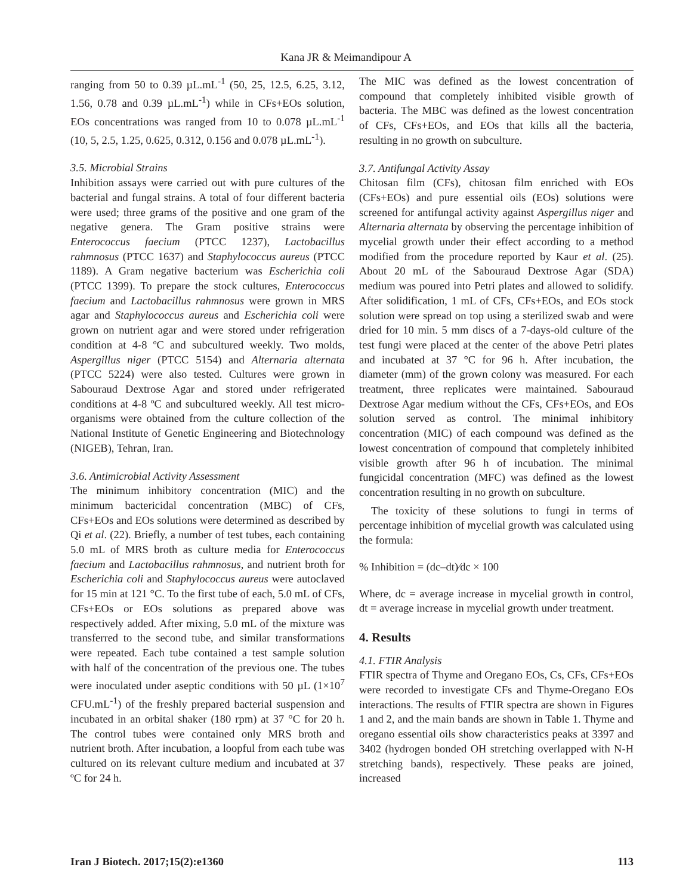Kana JR & Meimandipour A
ranging from 50 to 0.39 µL.mL<sup>-1</sup> (50, 25, 12.5, 6.25, 3.12, 1.56, 0.78 and 0.39 µL.mL<sup>-1</sup>) while in CFs+EOs solution, EOs concentrations was ranged from 10 to 0.078 µL.mL<sup>-1</sup> (10, 5, 2.5, 1.25, 0.625, 0.312, 0.156 and 0.078 µL.mL<sup>-1</sup>).
3.5. Microbial Strains
Inhibition assays were carried out with pure cultures of the bacterial and fungal strains. A total of four different bacteria were used; three grams of the positive and one gram of the negative genera. The Gram positive strains were Enterococcus faecium (PTCC 1237), Lactobacillus rahmnosus (PTCC 1637) and Staphylococcus aureus (PTCC 1189). A Gram negative bacterium was Escherichia coli (PTCC 1399). To prepare the stock cultures, Enterococcus faecium and Lactobacillus rahmnosus were grown in MRS agar and Staphylococcus aureus and Escherichia coli were grown on nutrient agar and were stored under refrigeration condition at 4-8 ºC and subcultured weekly. Two molds, Aspergillus niger (PTCC 5154) and Alternaria alternata (PTCC 5224) were also tested. Cultures were grown in Sabouraud Dextrose Agar and stored under refrigerated conditions at 4-8 ºC and subcultured weekly. All test micro-organisms were obtained from the culture collection of the National Institute of Genetic Engineering and Biotechnology (NIGEB), Tehran, Iran.
3.6. Antimicrobial Activity Assessment
The minimum inhibitory concentration (MIC) and the minimum bactericidal concentration (MBC) of CFs, CFs+EOs and EOs solutions were determined as described by Qi et al. (22). Briefly, a number of test tubes, each containing 5.0 mL of MRS broth as culture media for Enterococcus faecium and Lactobacillus rahmnosus, and nutrient broth for Escherichia coli and Staphylococcus aureus were autoclaved for 15 min at 121 °C. To the first tube of each, 5.0 mL of CFs, CFs+EOs or EOs solutions as prepared above was respectively added. After mixing, 5.0 mL of the mixture was transferred to the second tube, and similar transformations were repeated. Each tube contained a test sample solution with half of the concentration of the previous one. The tubes were inoculated under aseptic conditions with 50 µL (1×10<sup>7</sup> CFU.mL<sup>-1</sup>) of the freshly prepared bacterial suspension and incubated in an orbital shaker (180 rpm) at 37 °C for 20 h. The control tubes were contained only MRS broth and nutrient broth. After incubation, a loopful from each tube was cultured on its relevant culture medium and incubated at 37 ºC for 24 h.
The MIC was defined as the lowest concentration of compound that completely inhibited visible growth of bacteria. The MBC was defined as the lowest concentration of CFs, CFs+EOs, and EOs that kills all the bacteria, resulting in no growth on subculture.
3.7. Antifungal Activity Assay
Chitosan film (CFs), chitosan film enriched with EOs (CFs+EOs) and pure essential oils (EOs) solutions were screened for antifungal activity against Aspergillus niger and Alternaria alternata by observing the percentage inhibition of mycelial growth under their effect according to a method modified from the procedure reported by Kaur et al. (25). About 20 mL of the Sabouraud Dextrose Agar (SDA) medium was poured into Petri plates and allowed to solidify. After solidification, 1 mL of CFs, CFs+EOs, and EOs stock solution were spread on top using a sterilized swab and were dried for 10 min. 5 mm discs of a 7-days-old culture of the test fungi were placed at the center of the above Petri plates and incubated at 37 °C for 96 h. After incubation, the diameter (mm) of the grown colony was measured. For each treatment, three replicates were maintained. Sabouraud Dextrose Agar medium without the CFs, CFs+EOs, and EOs solution served as control. The minimal inhibitory concentration (MIC) of each compound was defined as the lowest concentration of compound that completely inhibited visible growth after 96 h of incubation. The minimal fungicidal concentration (MFC) was defined as the lowest concentration resulting in no growth on subculture.
The toxicity of these solutions to fungi in terms of percentage inhibition of mycelial growth was calculated using the formula:
% Inhibition = (dc–dt)⁄dc × 100
Where, dc = average increase in mycelial growth in control, dt = average increase in mycelial growth under treatment.
4. Results
4.1. FTIR Analysis
FTIR spectra of Thyme and Oregano EOs, Cs, CFs, CFs+EOs were recorded to investigate CFs and Thyme-Oregano EOs interactions. The results of FTIR spectra are shown in Figures 1 and 2, and the main bands are shown in Table 1. Thyme and oregano essential oils show characteristics peaks at 3397 and 3402 (hydrogen bonded OH stretching overlapped with N-H stretching bands), respectively. These peaks are joined, increased
Iran J Biotech. 2017;15(2):e1360 113